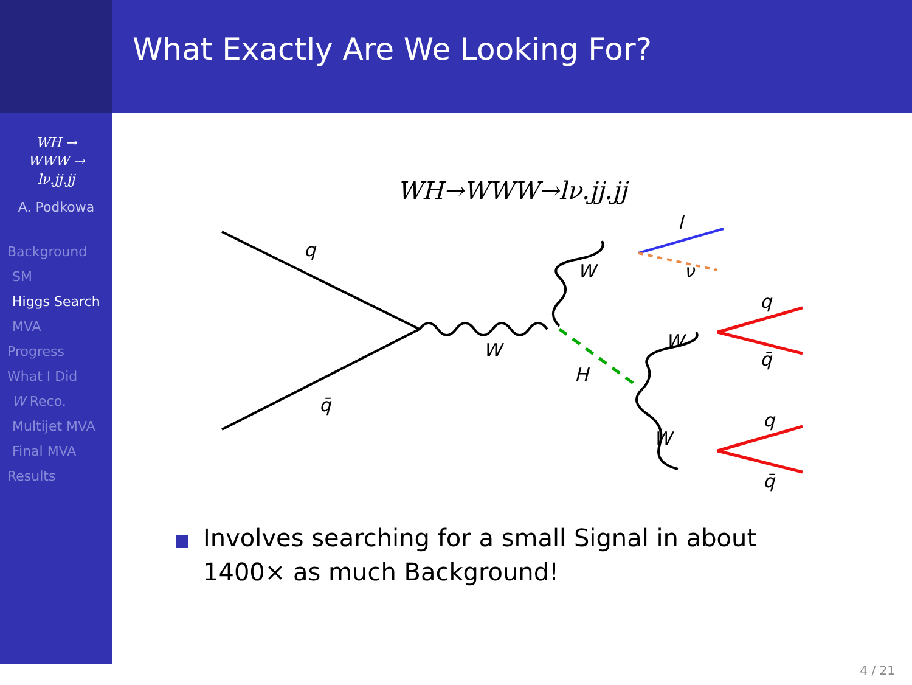What Exactly Are We Looking For?
WH →
WWW →
lν.jj.jj
A. Podkowa
Background
SM
Higgs Search
MVA
Progress
What I Did
W Reco.
Multijet MVA
Final MVA
Results
WH→WWW→lν.jj.jj
q
q̄
W
W
H
W
W
l
ν
q
q̄
q
q̄
Involves searching for a small Signal in about 1400× as much Background!
4 / 21